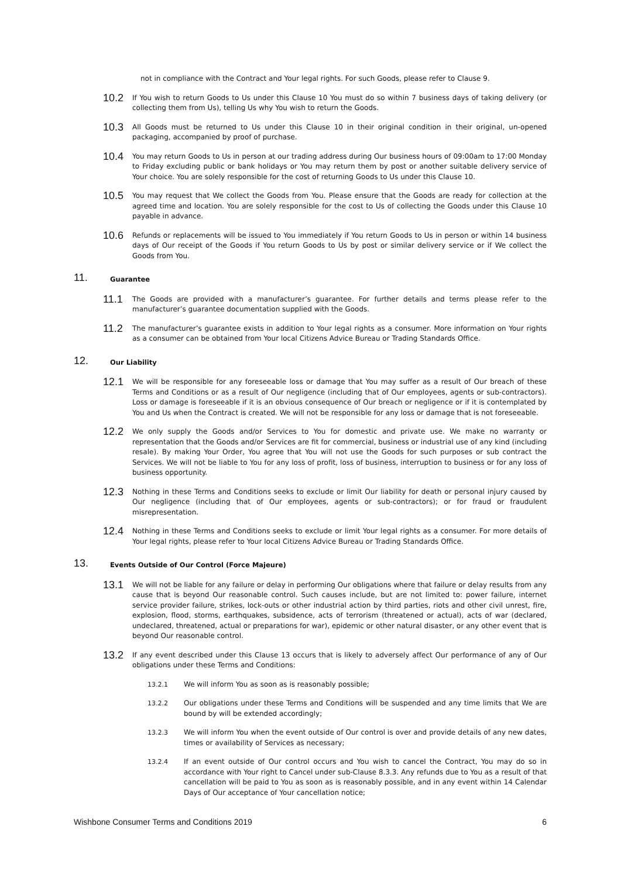not in compliance with the Contract and Your legal rights. For such Goods, please refer to Clause 9.
10.2
If You wish to return Goods to Us under this Clause 10 You must do so within 7 business days of taking delivery (or collecting them from Us), telling Us why You wish to return the Goods.
10.3
All Goods must be returned to Us under this Clause 10 in their original condition in their original, un-opened packaging, accompanied by proof of purchase.
10.4
You may return Goods to Us in person at our trading address during Our business hours of 09:00am to 17:00 Monday to Friday excluding public or bank holidays or You may return them by post or another suitable delivery service of Your choice. You are solely responsible for the cost of returning Goods to Us under this Clause 10.
10.5
You may request that We collect the Goods from You. Please ensure that the Goods are ready for collection at the agreed time and location. You are solely responsible for the cost to Us of collecting the Goods under this Clause 10 payable in advance.
10.6
Refunds or replacements will be issued to You immediately if You return Goods to Us in person or within 14 business days of Our receipt of the Goods if You return Goods to Us by post or similar delivery service or if We collect the Goods from You.
11.
Guarantee
11.1
The Goods are provided with a manufacturer’s guarantee. For further details and terms please refer to the manufacturer’s guarantee documentation supplied with the Goods.
11.2
The manufacturer’s guarantee exists in addition to Your legal rights as a consumer. More information on Your rights as a consumer can be obtained from Your local Citizens Advice Bureau or Trading Standards Office.
12.
Our Liability
12.1
We will be responsible for any foreseeable loss or damage that You may suffer as a result of Our breach of these Terms and Conditions or as a result of Our negligence (including that of Our employees, agents or sub-contractors). Loss or damage is foreseeable if it is an obvious consequence of Our breach or negligence or if it is contemplated by You and Us when the Contract is created. We will not be responsible for any loss or damage that is not foreseeable.
12.2
We only supply the Goods and/or Services to You for domestic and private use. We make no warranty or representation that the Goods and/or Services are fit for commercial, business or industrial use of any kind (including resale). By making Your Order, You agree that You will not use the Goods for such purposes or sub contract the Services. We will not be liable to You for any loss of profit, loss of business, interruption to business or for any loss of business opportunity.
12.3
Nothing in these Terms and Conditions seeks to exclude or limit Our liability for death or personal injury caused by Our negligence (including that of Our employees, agents or sub-contractors); or for fraud or fraudulent misrepresentation.
12.4
Nothing in these Terms and Conditions seeks to exclude or limit Your legal rights as a consumer. For more details of Your legal rights, please refer to Your local Citizens Advice Bureau or Trading Standards Office.
13.
Events Outside of Our Control (Force Majeure)
13.1
We will not be liable for any failure or delay in performing Our obligations where that failure or delay results from any cause that is beyond Our reasonable control. Such causes include, but are not limited to: power failure, internet service provider failure, strikes, lock-outs or other industrial action by third parties, riots and other civil unrest, fire, explosion, flood, storms, earthquakes, subsidence, acts of terrorism (threatened or actual), acts of war (declared, undeclared, threatened, actual or preparations for war), epidemic or other natural disaster, or any other event that is beyond Our reasonable control.
13.2
If any event described under this Clause 13 occurs that is likely to adversely affect Our performance of any of Our obligations under these Terms and Conditions:
13.2.1 We will inform You as soon as is reasonably possible;
13.2.2 Our obligations under these Terms and Conditions will be suspended and any time limits that We are bound by will be extended accordingly;
13.2.3 We will inform You when the event outside of Our control is over and provide details of any new dates, times or availability of Services as necessary;
13.2.4 If an event outside of Our control occurs and You wish to cancel the Contract, You may do so in accordance with Your right to Cancel under sub-Clause 8.3.3. Any refunds due to You as a result of that cancellation will be paid to You as soon as is reasonably possible, and in any event within 14 Calendar Days of Our acceptance of Your cancellation notice;
Wishbone Consumer Terms and Conditions 2019 6